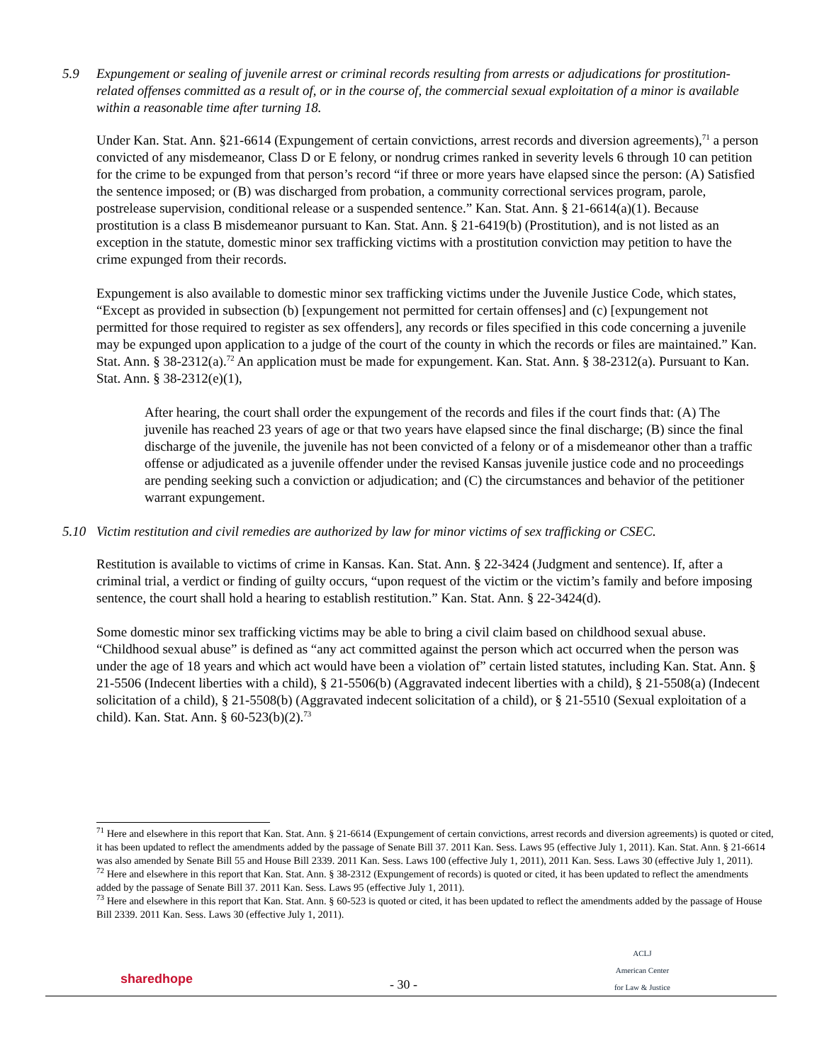5.9 Expungement or sealing of juvenile arrest or criminal records resulting from arrests or adjudications for prostitution-related offenses committed as a result of, or in the course of, the commercial sexual exploitation of a minor is available within a reasonable time after turning 18.
Under Kan. Stat. Ann. §21-6614 (Expungement of certain convictions, arrest records and diversion agreements),<sup>71</sup> a person convicted of any misdemeanor, Class D or E felony, or nondrug crimes ranked in severity levels 6 through 10 can petition for the crime to be expunged from that person’s record “if three or more years have elapsed since the person: (A) Satisfied the sentence imposed; or (B) was discharged from probation, a community correctional services program, parole, postrelease supervision, conditional release or a suspended sentence.” Kan. Stat. Ann. § 21-6614(a)(1). Because prostitution is a class B misdemeanor pursuant to Kan. Stat. Ann. § 21-6419(b) (Prostitution), and is not listed as an exception in the statute, domestic minor sex trafficking victims with a prostitution conviction may petition to have the crime expunged from their records.
Expungement is also available to domestic minor sex trafficking victims under the Juvenile Justice Code, which states, “Except as provided in subsection (b) [expungement not permitted for certain offenses] and (c) [expungement not permitted for those required to register as sex offenders], any records or files specified in this code concerning a juvenile may be expunged upon application to a judge of the court of the county in which the records or files are maintained.” Kan. Stat. Ann. § 38-2312(a).<sup>72</sup> An application must be made for expungement. Kan. Stat. Ann. § 38-2312(a). Pursuant to Kan. Stat. Ann. § 38-2312(e)(1),
After hearing, the court shall order the expungement of the records and files if the court finds that: (A) The juvenile has reached 23 years of age or that two years have elapsed since the final discharge; (B) since the final discharge of the juvenile, the juvenile has not been convicted of a felony or of a misdemeanor other than a traffic offense or adjudicated as a juvenile offender under the revised Kansas juvenile justice code and no proceedings are pending seeking such a conviction or adjudication; and (C) the circumstances and behavior of the petitioner warrant expungement.
5.10 Victim restitution and civil remedies are authorized by law for minor victims of sex trafficking or CSEC.
Restitution is available to victims of crime in Kansas. Kan. Stat. Ann. § 22-3424 (Judgment and sentence). If, after a criminal trial, a verdict or finding of guilty occurs, “upon request of the victim or the victim’s family and before imposing sentence, the court shall hold a hearing to establish restitution.” Kan. Stat. Ann. § 22-3424(d).
Some domestic minor sex trafficking victims may be able to bring a civil claim based on childhood sexual abuse. “Childhood sexual abuse” is defined as “any act committed against the person which act occurred when the person was under the age of 18 years and which act would have been a violation of” certain listed statutes, including Kan. Stat. Ann. § 21-5506 (Indecent liberties with a child), § 21-5506(b) (Aggravated indecent liberties with a child), § 21-5508(a) (Indecent solicitation of a child), § 21-5508(b) (Aggravated indecent solicitation of a child), or § 21-5510 (Sexual exploitation of a child). Kan. Stat. Ann. § 60-523(b)(2).<sup>73</sup>
<sup>71</sup> Here and elsewhere in this report that Kan. Stat. Ann. § 21-6614 (Expungement of certain convictions, arrest records and diversion agreements) is quoted or cited, it has been updated to reflect the amendments added by the passage of Senate Bill 37. 2011 Kan. Sess. Laws 95 (effective July 1, 2011). Kan. Stat. Ann. § 21-6614 was also amended by Senate Bill 55 and House Bill 2339. 2011 Kan. Sess. Laws 100 (effective July 1, 2011), 2011 Kan. Sess. Laws 30 (effective July 1, 2011).
<sup>72</sup> Here and elsewhere in this report that Kan. Stat. Ann. § 38-2312 (Expungement of records) is quoted or cited, it has been updated to reflect the amendments added by the passage of Senate Bill 37. 2011 Kan. Sess. Laws 95 (effective July 1, 2011).
<sup>73</sup> Here and elsewhere in this report that Kan. Stat. Ann. § 60-523 is quoted or cited, it has been updated to reflect the amendments added by the passage of House Bill 2339. 2011 Kan. Sess. Laws 30 (effective July 1, 2011).
sharedhope
- 30 -
ACLJ
American Center
for Law & Justice